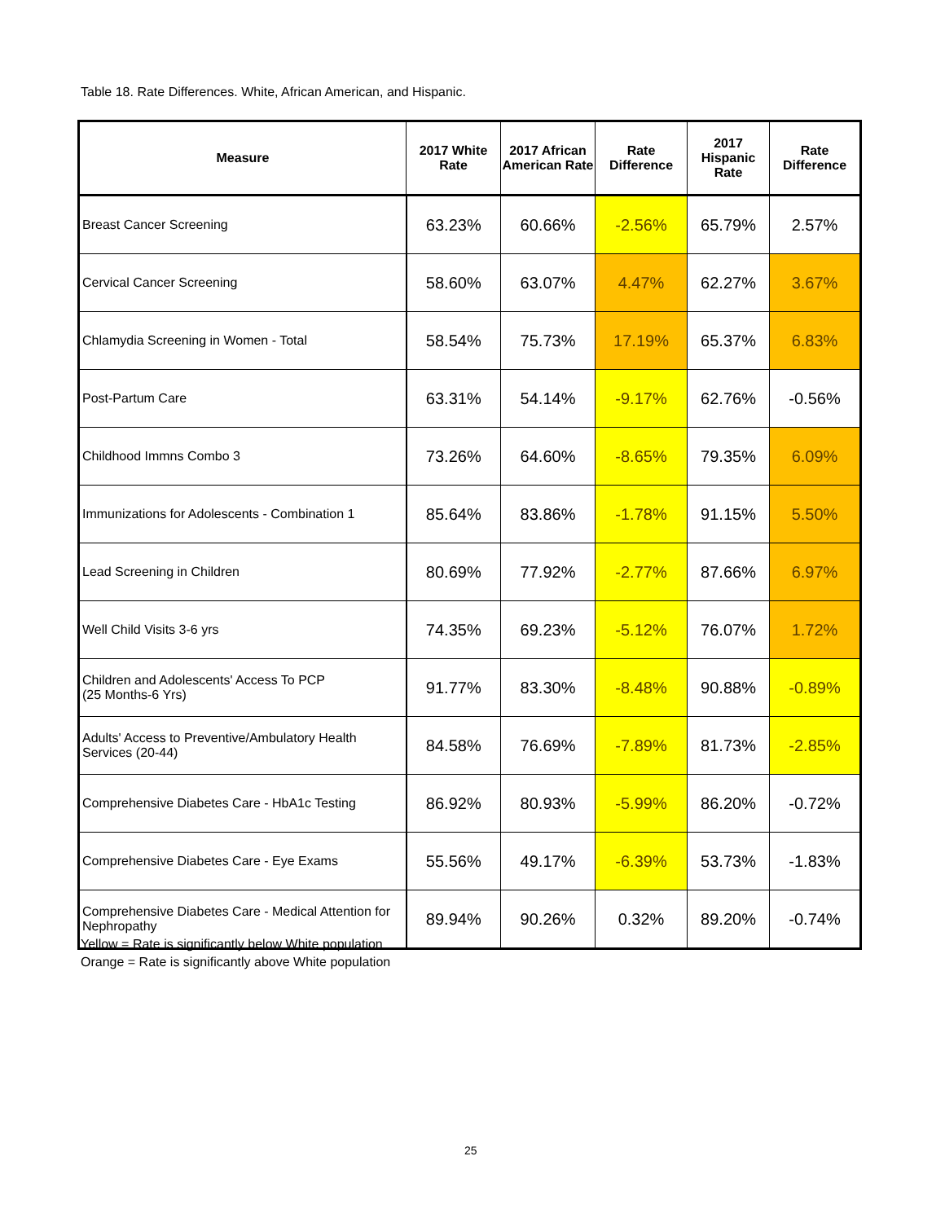Table 18. Rate Differences. White, African American, and Hispanic.
| Measure | 2017 White Rate | 2017 African American Rate | Rate Difference | 2017 Hispanic Rate | Rate Difference |
| --- | --- | --- | --- | --- | --- |
| Breast Cancer Screening | 63.23% | 60.66% | -2.56% | 65.79% | 2.57% |
| Cervical Cancer Screening | 58.60% | 63.07% | 4.47% | 62.27% | 3.67% |
| Chlamydia Screening in Women - Total | 58.54% | 75.73% | 17.19% | 65.37% | 6.83% |
| Post-Partum Care | 63.31% | 54.14% | -9.17% | 62.76% | -0.56% |
| Childhood Immns Combo 3 | 73.26% | 64.60% | -8.65% | 79.35% | 6.09% |
| Immunizations for Adolescents - Combination 1 | 85.64% | 83.86% | -1.78% | 91.15% | 5.50% |
| Lead Screening in Children | 80.69% | 77.92% | -2.77% | 87.66% | 6.97% |
| Well Child Visits 3-6 yrs | 74.35% | 69.23% | -5.12% | 76.07% | 1.72% |
| Children and Adolescents' Access To PCP (25 Months-6 Yrs) | 91.77% | 83.30% | -8.48% | 90.88% | -0.89% |
| Adults' Access to Preventive/Ambulatory Health Services (20-44) | 84.58% | 76.69% | -7.89% | 81.73% | -2.85% |
| Comprehensive Diabetes Care - HbA1c Testing | 86.92% | 80.93% | -5.99% | 86.20% | -0.72% |
| Comprehensive Diabetes Care - Eye Exams | 55.56% | 49.17% | -6.39% | 53.73% | -1.83% |
| Comprehensive Diabetes Care - Medical Attention for Nephropathy | 89.94% | 90.26% | 0.32% | 89.20% | -0.74% |
Yellow = Rate is significantly below White population
Orange = Rate is significantly above White population
25